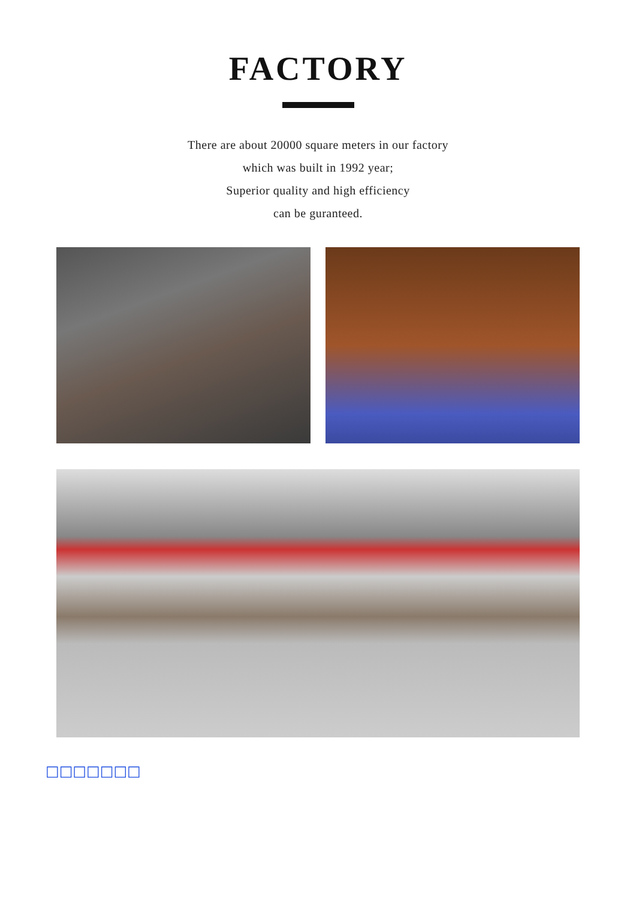FACTORY
There are about 20000 square meters in our factory
which was built in 1992 year;
Superior quality and high efficiency
can be guranteed.
□□□□□□□